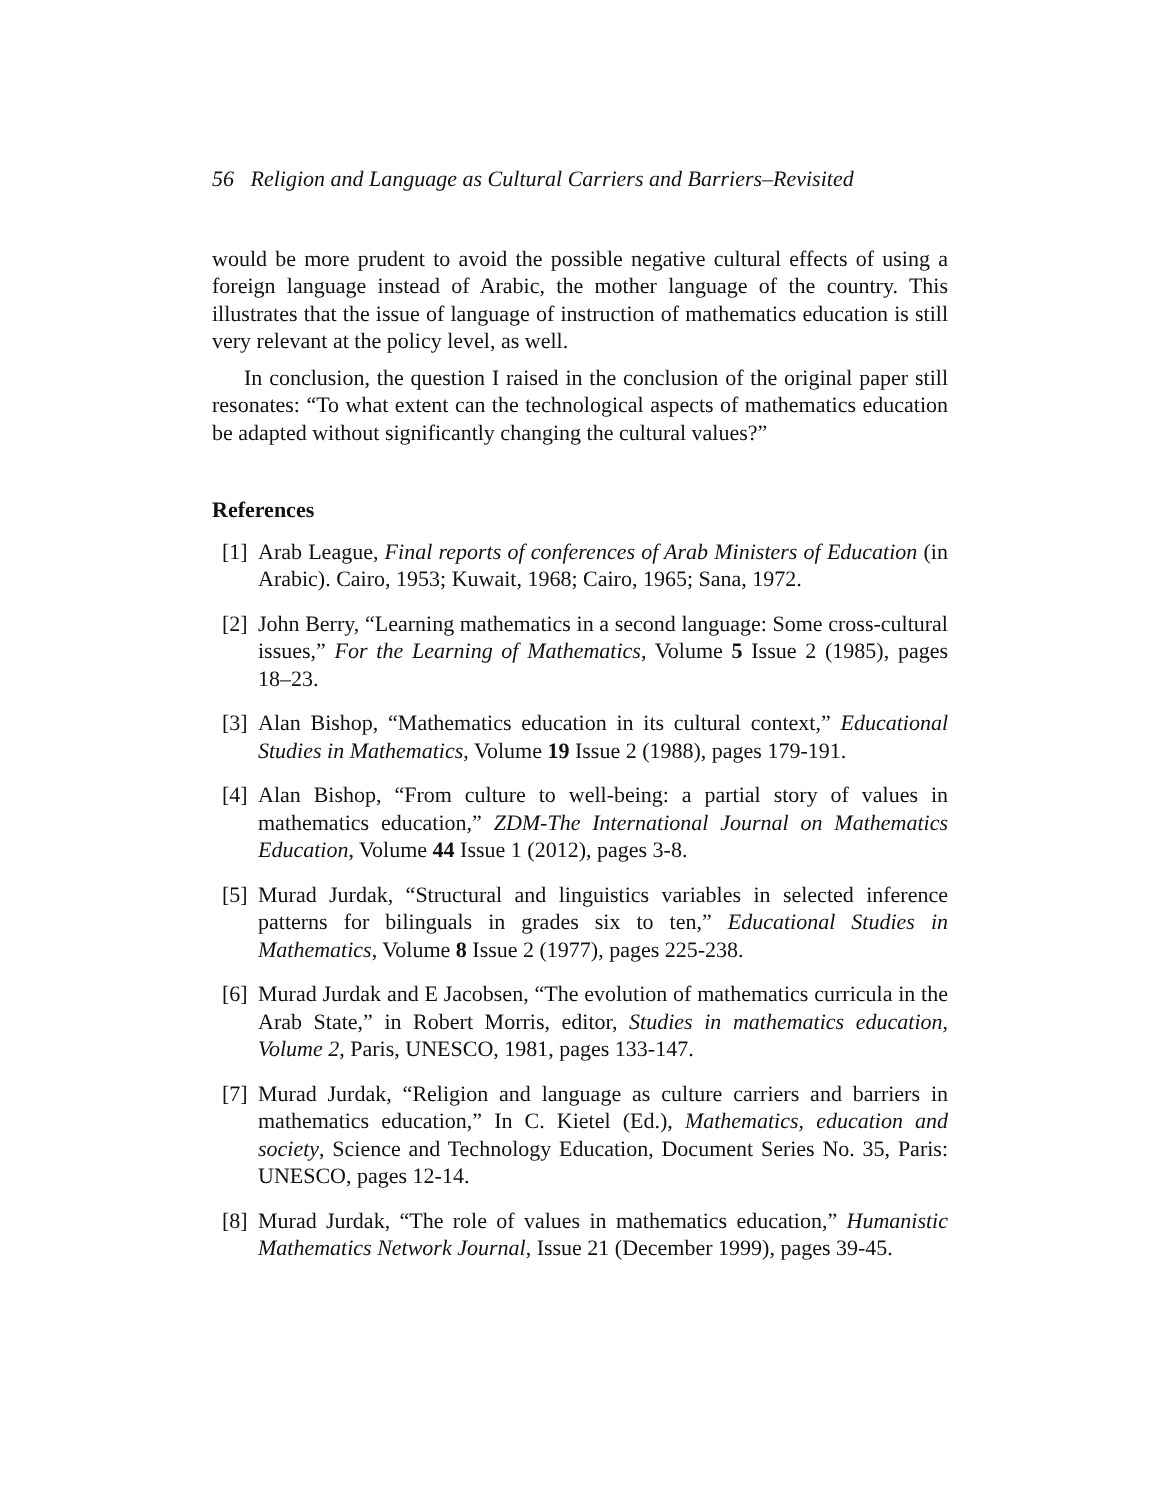56 Religion and Language as Cultural Carriers and Barriers–Revisited
would be more prudent to avoid the possible negative cultural effects of using a foreign language instead of Arabic, the mother language of the country. This illustrates that the issue of language of instruction of mathematics education is still very relevant at the policy level, as well.
In conclusion, the question I raised in the conclusion of the original paper still resonates: “To what extent can the technological aspects of mathematics education be adapted without significantly changing the cultural values?”
References
[1] Arab League, Final reports of conferences of Arab Ministers of Education (in Arabic). Cairo, 1953; Kuwait, 1968; Cairo, 1965; Sana, 1972.
[2] John Berry, “Learning mathematics in a second language: Some cross-cultural issues,” For the Learning of Mathematics, Volume 5 Issue 2 (1985), pages 18–23.
[3] Alan Bishop, “Mathematics education in its cultural context,” Educational Studies in Mathematics, Volume 19 Issue 2 (1988), pages 179-191.
[4] Alan Bishop, “From culture to well-being: a partial story of values in mathematics education,” ZDM-The International Journal on Mathematics Education, Volume 44 Issue 1 (2012), pages 3-8.
[5] Murad Jurdak, “Structural and linguistics variables in selected inference patterns for bilinguals in grades six to ten,” Educational Studies in Mathematics, Volume 8 Issue 2 (1977), pages 225-238.
[6] Murad Jurdak and E Jacobsen, “The evolution of mathematics curricula in the Arab State,” in Robert Morris, editor, Studies in mathematics education, Volume 2, Paris, UNESCO, 1981, pages 133-147.
[7] Murad Jurdak, “Religion and language as culture carriers and barriers in mathematics education,” In C. Kietel (Ed.), Mathematics, education and society, Science and Technology Education, Document Series No. 35, Paris: UNESCO, pages 12-14.
[8] Murad Jurdak, “The role of values in mathematics education,” Humanistic Mathematics Network Journal, Issue 21 (December 1999), pages 39-45.